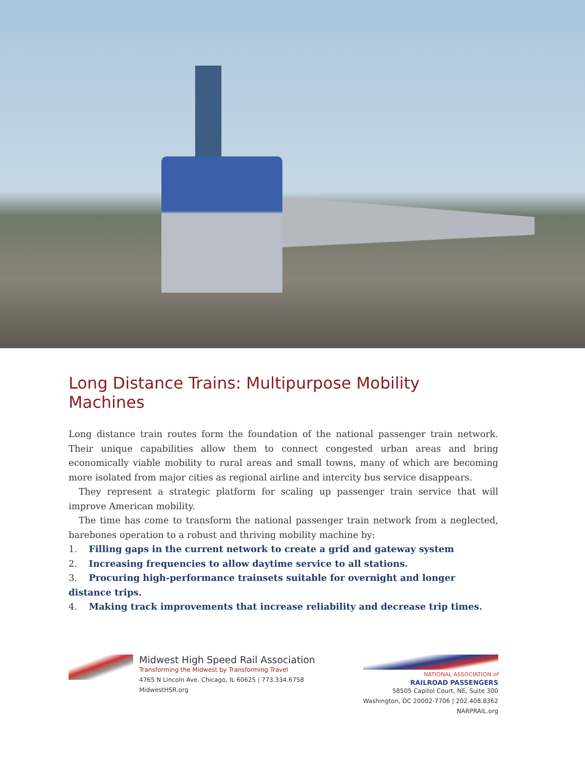Long Distance Trains: Multipurpose Mobility Machines
Long distance train routes form the foundation of the national passenger train network. Their unique capabilities allow them to connect congested urban areas and bring economically viable mobility to rural areas and small towns, many of which are becoming more isolated from major cities as regional airline and intercity bus service disappears.
They represent a strategic platform for scaling up passenger train service that will improve American mobility.
The time has come to transform the national passenger train network from a neglected, barebones operation to a robust and thriving mobility machine by:
1. Filling gaps in the current network to create a grid and gateway system
2. Increasing frequencies to allow daytime service to all stations.
3. Procuring high-performance trainsets suitable for overnight and longer distance trips.
4. Making track improvements that increase reliability and decrease trip times.
Midwest High Speed Rail Association
Transforming the Midwest by Transforming Travel
4765 N Lincoln Ave. Chicago, IL 60625 | 773.334.6758
MidwestHSR.org
NATIONAL ASSOCIATION of
RAILROAD PASSENGERS
58505 Capitol Court, NE, Suite 300
Washington, DC 20002-7706 | 202.408.8362
NARPRAIL.org